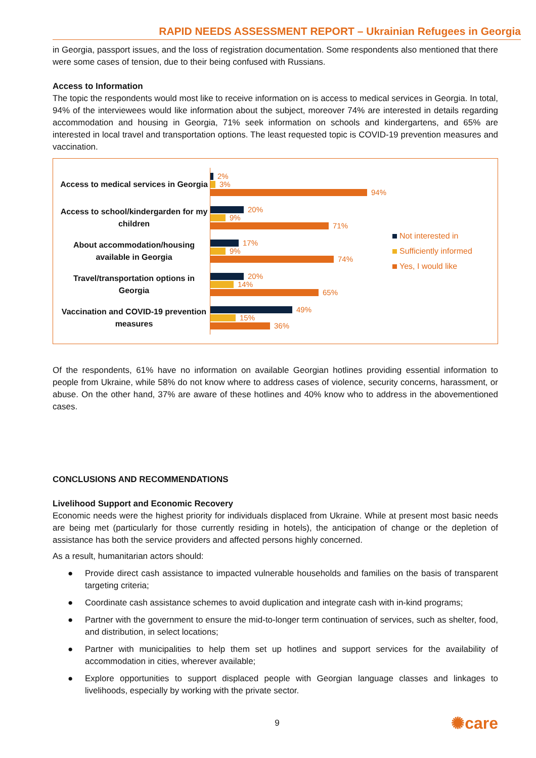RAPID NEEDS ASSESSMENT REPORT – Ukrainian Refugees in Georgia
in Georgia, passport issues, and the loss of registration documentation. Some respondents also mentioned that there were some cases of tension, due to their being confused with Russians.
Access to Information
The topic the respondents would most like to receive information on is access to medical services in Georgia. In total, 94% of the interviewees would like information about the subject, moreover 74% are interested in details regarding accommodation and housing in Georgia, 71% seek information on schools and kindergartens, and 65% are interested in local travel and transportation options. The least requested topic is COVID-19 prevention measures and vaccination.
Access to medical services in Georgia
Access to school/kindergarden for my children
About accommodation/housing available in Georgia
Travel/transportation options in Georgia
Vaccination and COVID-19 prevention measures
2%
3%
94%
20%
9%
71%
17%
9%
74%
20%
14%
65%
49%
15%
36%
Not interested in
Sufficiently informed
Yes, I would like
Of the respondents, 61% have no information on available Georgian hotlines providing essential information to people from Ukraine, while 58% do not know where to address cases of violence, security concerns, harassment, or abuse. On the other hand, 37% are aware of these hotlines and 40% know who to address in the abovementioned cases.
CONCLUSIONS AND RECOMMENDATIONS
Livelihood Support and Economic Recovery
Economic needs were the highest priority for individuals displaced from Ukraine. While at present most basic needs are being met (particularly for those currently residing in hotels), the anticipation of change or the depletion of assistance has both the service providers and affected persons highly concerned.
As a result, humanitarian actors should:
● Provide direct cash assistance to impacted vulnerable households and families on the basis of transparent targeting criteria;
● Coordinate cash assistance schemes to avoid duplication and integrate cash with in-kind programs;
● Partner with the government to ensure the mid-to-longer term continuation of services, such as shelter, food, and distribution, in select locations;
● Partner with municipalities to help them set up hotlines and support services for the availability of accommodation in cities, wherever available;
● Explore opportunities to support displaced people with Georgian language classes and linkages to livelihoods, especially by working with the private sector.
9 ✺care